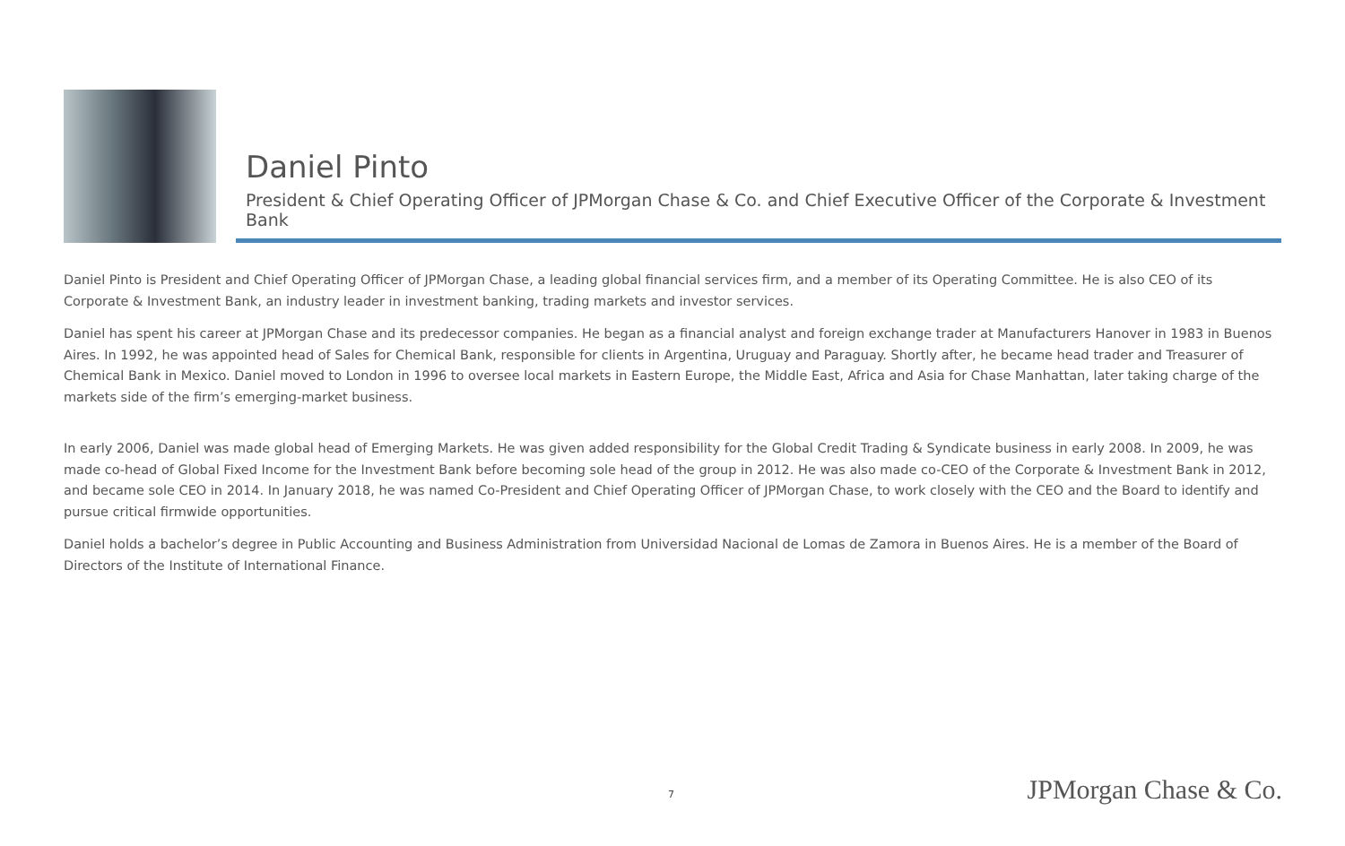Daniel Pinto
President & Chief Operating Officer of JPMorgan Chase & Co. and Chief Executive Officer of the Corporate & Investment Bank
Daniel Pinto is President and Chief Operating Officer of JPMorgan Chase, a leading global financial services firm, and a member of its Operating Committee. He is also CEO of its Corporate & Investment Bank, an industry leader in investment banking, trading markets and investor services.
Daniel has spent his career at JPMorgan Chase and its predecessor companies. He began as a financial analyst and foreign exchange trader at Manufacturers Hanover in 1983 in Buenos Aires. In 1992, he was appointed head of Sales for Chemical Bank, responsible for clients in Argentina, Uruguay and Paraguay. Shortly after, he became head trader and Treasurer of Chemical Bank in Mexico. Daniel moved to London in 1996 to oversee local markets in Eastern Europe, the Middle East, Africa and Asia for Chase Manhattan, later taking charge of the markets side of the firm’s emerging-market business.
In early 2006, Daniel was made global head of Emerging Markets. He was given added responsibility for the Global Credit Trading & Syndicate business in early 2008. In 2009, he was made co-head of Global Fixed Income for the Investment Bank before becoming sole head of the group in 2012. He was also made co-CEO of the Corporate & Investment Bank in 2012, and became sole CEO in 2014. In January 2018, he was named Co-President and Chief Operating Officer of JPMorgan Chase, to work closely with the CEO and the Board to identify and pursue critical firmwide opportunities.
Daniel holds a bachelor’s degree in Public Accounting and Business Administration from Universidad Nacional de Lomas de Zamora in Buenos Aires. He is a member of the Board of Directors of the Institute of International Finance.
7 JPMorgan Chase & Co.